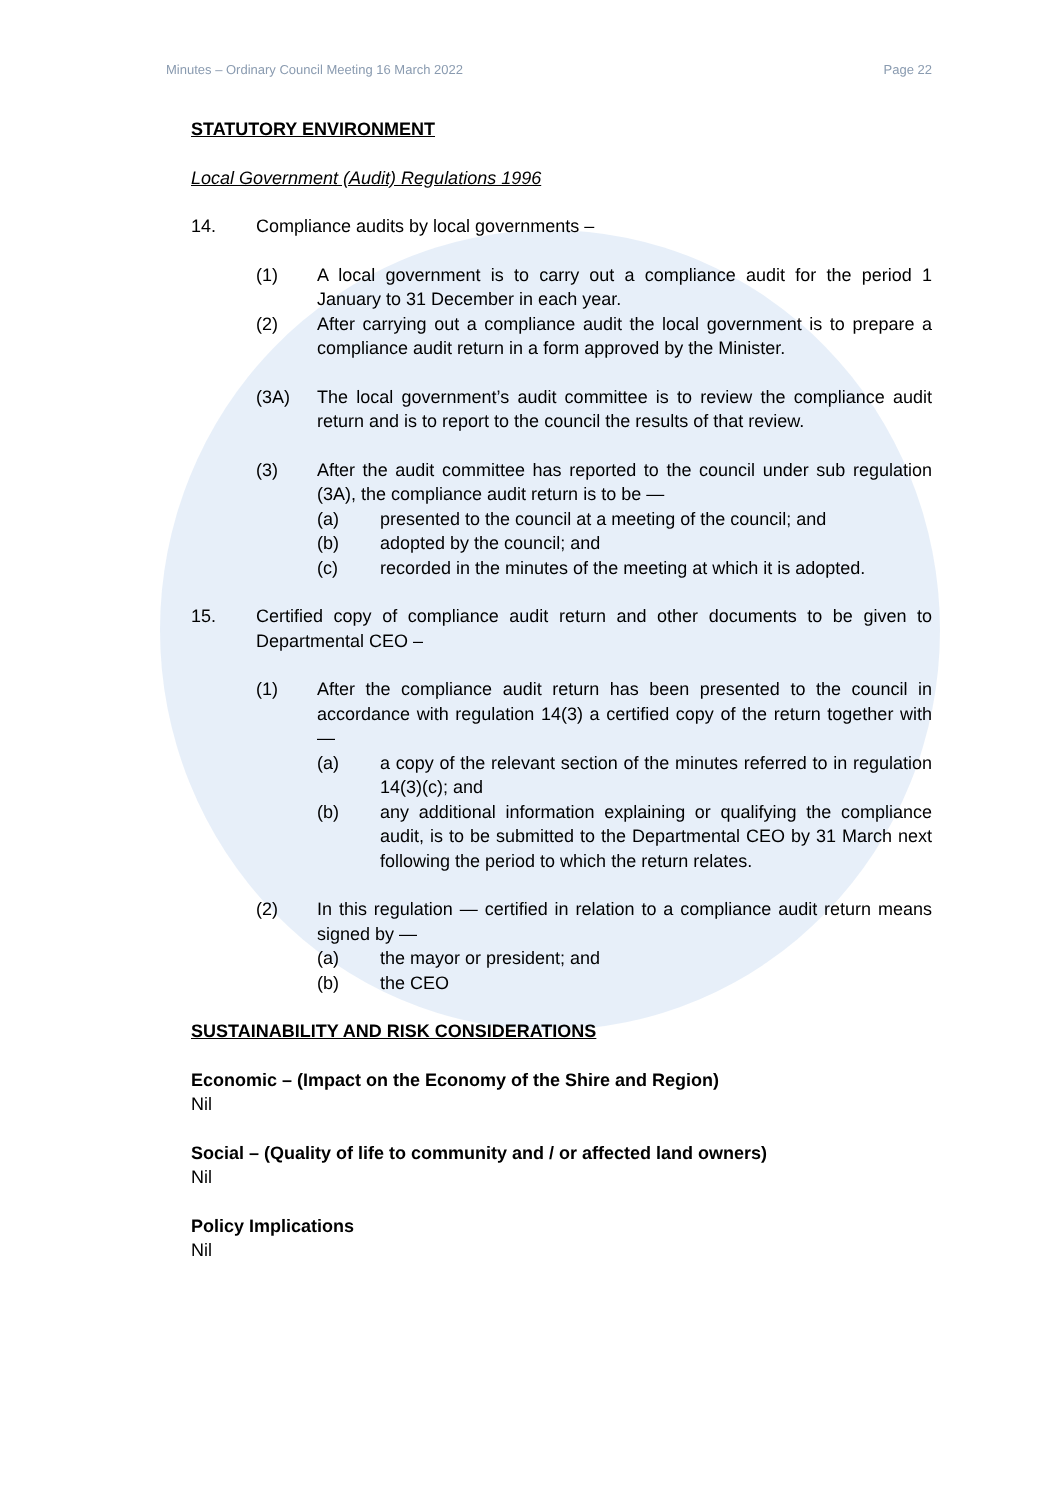Minutes – Ordinary Council Meeting 16 March 2022 Page 22
STATUTORY ENVIRONMENT
Local Government (Audit) Regulations 1996
14. Compliance audits by local governments –
(1) A local government is to carry out a compliance audit for the period 1 January to 31 December in each year.
(2) After carrying out a compliance audit the local government is to prepare a compliance audit return in a form approved by the Minister.
(3A) The local government’s audit committee is to review the compliance audit return and is to report to the council the results of that review.
(3) After the audit committee has reported to the council under sub regulation (3A), the compliance audit return is to be —
(a) presented to the council at a meeting of the council; and
(b) adopted by the council; and
(c) recorded in the minutes of the meeting at which it is adopted.
15. Certified copy of compliance audit return and other documents to be given to Departmental CEO –
(1) After the compliance audit return has been presented to the council in accordance with regulation 14(3) a certified copy of the return together with —
(a) a copy of the relevant section of the minutes referred to in regulation 14(3)(c); and
(b) any additional information explaining or qualifying the compliance audit, is to be submitted to the Departmental CEO by 31 March next following the period to which the return relates.
(2) In this regulation — certified in relation to a compliance audit return means signed by —
(a) the mayor or president; and
(b) the CEO
SUSTAINABILITY AND RISK CONSIDERATIONS
Economic – (Impact on the Economy of the Shire and Region)
Nil
Social – (Quality of life to community and / or affected land owners)
Nil
Policy Implications
Nil